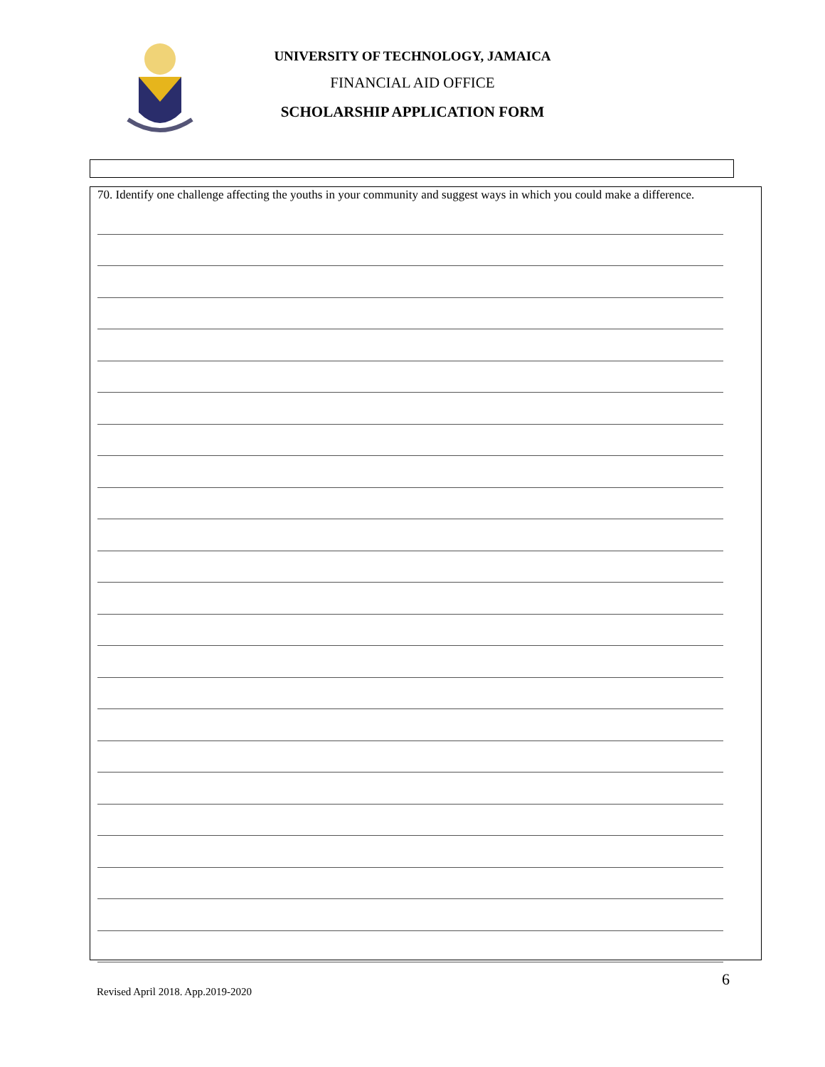UNIVERSITY OF TECHNOLOGY, JAMAICA
FINANCIAL AID OFFICE
SCHOLARSHIP APPLICATION FORM
70. Identify one challenge affecting the youths in your community and suggest ways in which you could make a difference.
Revised April 2018. App.2019-2020 6